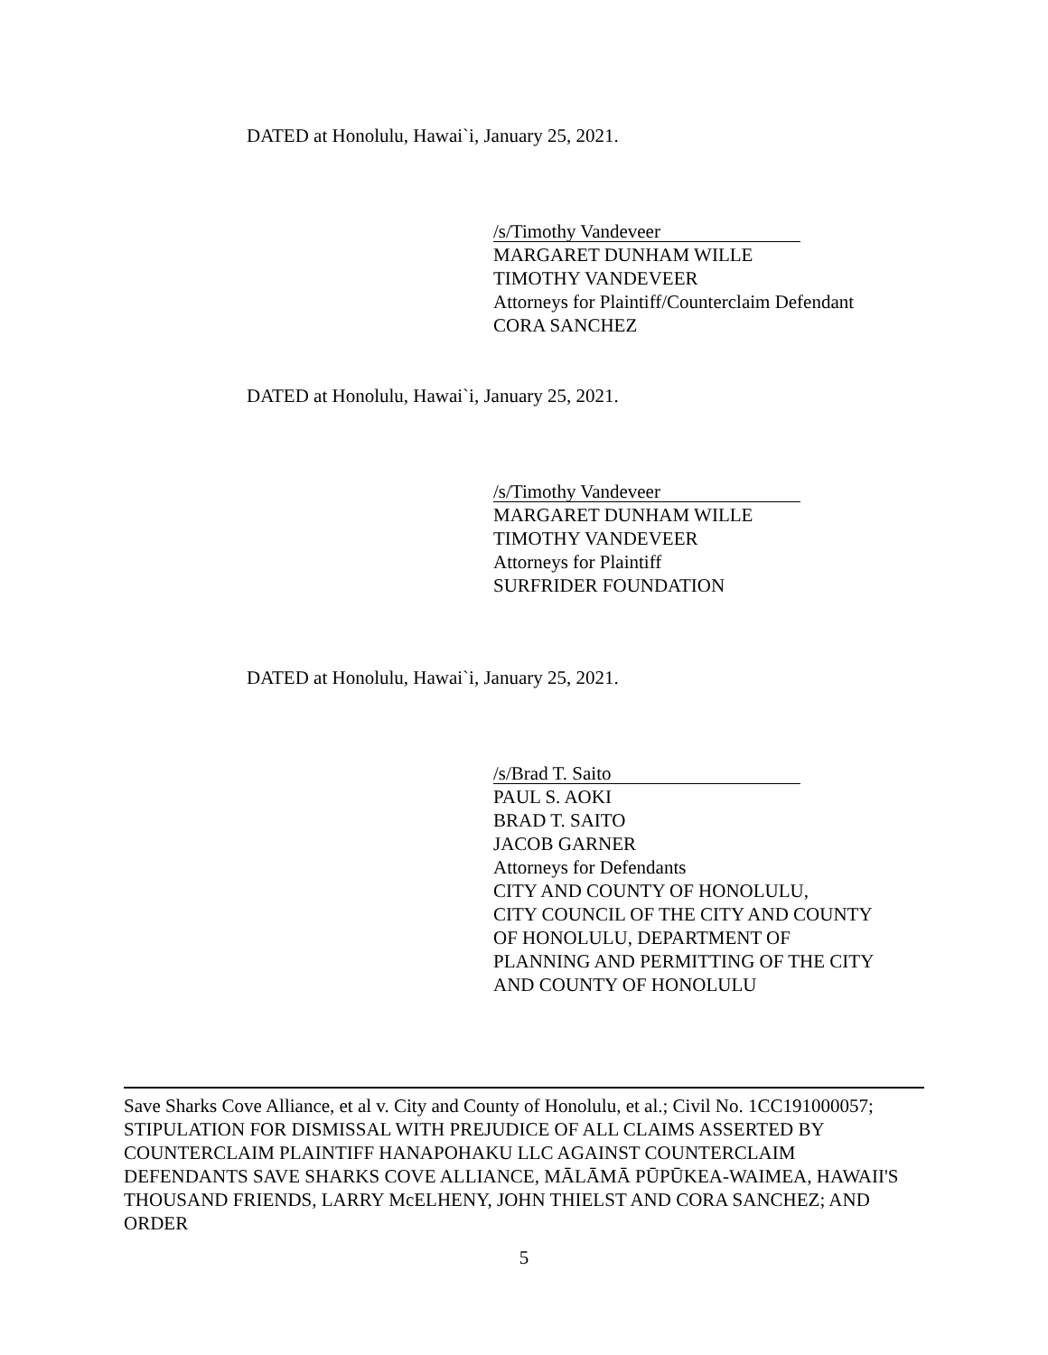DATED at Honolulu, Hawai`i, January 25, 2021.
/s/Timothy Vandeveer
MARGARET DUNHAM WILLE
TIMOTHY VANDEVEER
Attorneys for Plaintiff/Counterclaim Defendant
CORA SANCHEZ
DATED at Honolulu, Hawai`i, January 25, 2021.
/s/Timothy Vandeveer
MARGARET DUNHAM WILLE
TIMOTHY VANDEVEER
Attorneys for Plaintiff
SURFRIDER FOUNDATION
DATED at Honolulu, Hawai`i, January 25, 2021.
/s/Brad T. Saito
PAUL S. AOKI
BRAD T. SAITO
JACOB GARNER
Attorneys for Defendants
CITY AND COUNTY OF HONOLULU,
CITY COUNCIL OF THE CITY AND COUNTY
OF HONOLULU, DEPARTMENT OF
PLANNING AND PERMITTING OF THE CITY
AND COUNTY OF HONOLULU
Save Sharks Cove Alliance, et al v. City and County of Honolulu, et al.; Civil No. 1CC191000057; STIPULATION FOR DISMISSAL WITH PREJUDICE OF ALL CLAIMS ASSERTED BY COUNTERCLAIM PLAINTIFF HANAPOHAKU LLC AGAINST COUNTERCLAIM DEFENDANTS SAVE SHARKS COVE ALLIANCE, MĀLĀMĀ PŪPŪKEA-WAIMEA, HAWAII'S THOUSAND FRIENDS, LARRY McELHENY, JOHN THIELST AND CORA SANCHEZ; AND ORDER
5